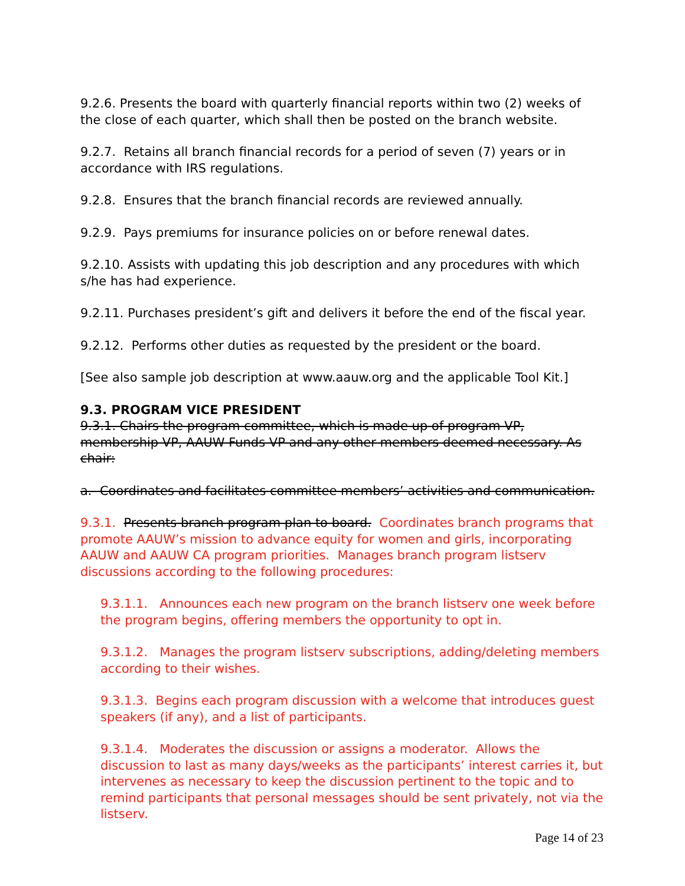9.2.6. Presents the board with quarterly financial reports within two (2) weeks of the close of each quarter, which shall then be posted on the branch website.
9.2.7. Retains all branch financial records for a period of seven (7) years or in accordance with IRS regulations.
9.2.8. Ensures that the branch financial records are reviewed annually.
9.2.9. Pays premiums for insurance policies on or before renewal dates.
9.2.10. Assists with updating this job description and any procedures with which s/he has had experience.
9.2.11. Purchases president’s gift and delivers it before the end of the fiscal year.
9.2.12. Performs other duties as requested by the president or the board.
[See also sample job description at www.aauw.org and the applicable Tool Kit.]
9.3. PROGRAM VICE PRESIDENT
9.3.1. Chairs the program committee, which is made up of program VP, membership VP, AAUW Funds VP and any other members deemed necessary. As chair:
a. Coordinates and facilitates committee members’ activities and communication.
9.3.1. Presents branch program plan to board. Coordinates branch programs that promote AAUW’s mission to advance equity for women and girls, incorporating AAUW and AAUW CA program priorities. Manages branch program listserv discussions according to the following procedures:
9.3.1.1. Announces each new program on the branch listserv one week before the program begins, offering members the opportunity to opt in.
9.3.1.2. Manages the program listserv subscriptions, adding/deleting members according to their wishes.
9.3.1.3. Begins each program discussion with a welcome that introduces guest speakers (if any), and a list of participants.
9.3.1.4. Moderates the discussion or assigns a moderator. Allows the discussion to last as many days/weeks as the participants’ interest carries it, but intervenes as necessary to keep the discussion pertinent to the topic and to remind participants that personal messages should be sent privately, not via the listserv.
Page 14 of 23